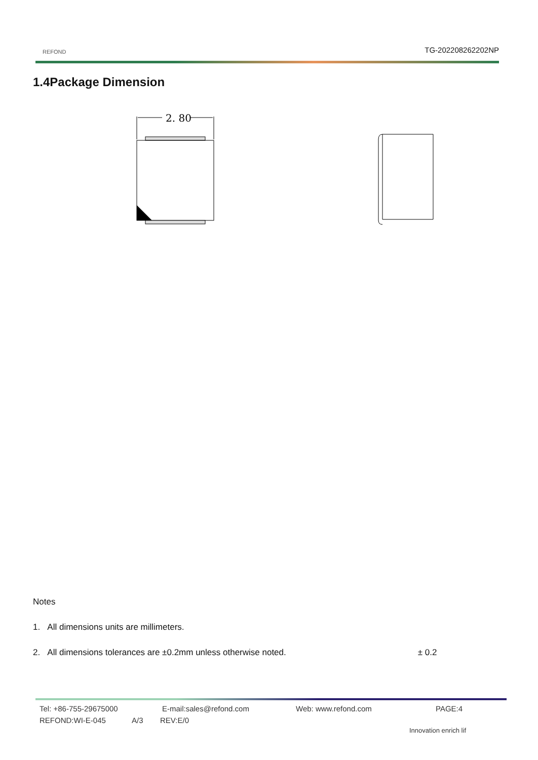REFOND TG-202208262202NP
1.4Package Dimension
2. 80
Notes
1. All dimensions units are millimeters.
2. All dimensions tolerances are ±0.2mm unless otherwise noted. ± 0.2
Tel: +86-755-29675000 E-mail:sales@refond.com Web: www.refond.com PAGE:4
REFOND:WI-E-045 A/3 REV:E/0
Innovation enrich lif